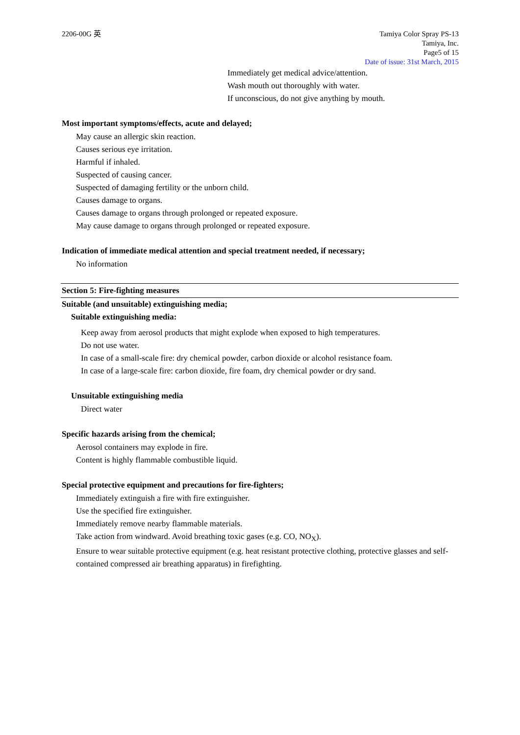2206-00G 英 Tamiya Color Spray PS-13
Tamiya, Inc.
Page5 of 15
Date of issue: 31st March, 2015
Immediately get medical advice/attention.
Wash mouth out thoroughly with water.
If unconscious, do not give anything by mouth.
Most important symptoms/effects, acute and delayed;
May cause an allergic skin reaction.
Causes serious eye irritation.
Harmful if inhaled.
Suspected of causing cancer.
Suspected of damaging fertility or the unborn child.
Causes damage to organs.
Causes damage to organs through prolonged or repeated exposure.
May cause damage to organs through prolonged or repeated exposure.
Indication of immediate medical attention and special treatment needed, if necessary;
No information
Section 5: Fire-fighting measures
Suitable (and unsuitable) extinguishing media;
Suitable extinguishing media:
Keep away from aerosol products that might explode when exposed to high temperatures.
Do not use water.
In case of a small-scale fire: dry chemical powder, carbon dioxide or alcohol resistance foam.
In case of a large-scale fire: carbon dioxide, fire foam, dry chemical powder or dry sand.
Unsuitable extinguishing media
Direct water
Specific hazards arising from the chemical;
Aerosol containers may explode in fire.
Content is highly flammable combustible liquid.
Special protective equipment and precautions for fire-fighters;
Immediately extinguish a fire with fire extinguisher.
Use the specified fire extinguisher.
Immediately remove nearby flammable materials.
Take action from windward. Avoid breathing toxic gases (e.g. CO, NO<sub>X</sub>).
Ensure to wear suitable protective equipment (e.g. heat resistant protective clothing, protective glasses and self-contained compressed air breathing apparatus) in firefighting.